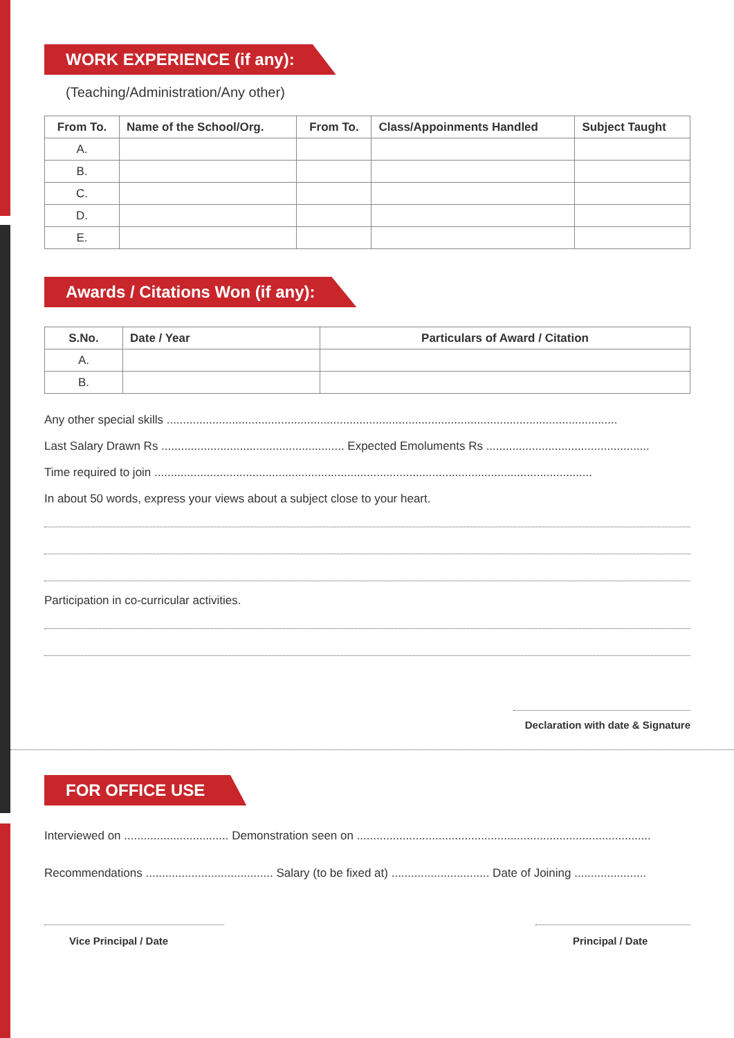WORK EXPERIENCE (if any):
(Teaching/Administration/Any other)
| From To. | Name of the School/Org. | From To. | Class/Appoinments Handled | Subject Taught |
| --- | --- | --- | --- | --- |
| A. | | | | |
| B. | | | | |
| C. | | | | |
| D. | | | | |
| E. | | | | |
Awards / Citations Won (if any):
| S.No. | Date / Year | Particulars of Award / Citation |
| --- | --- | --- |
| A. | | |
| B. | | |
Any other special skills ..........................................................................................................................................
Last Salary Drawn Rs ........................................................ Expected Emoluments Rs ..................................................
Time required to join ......................................................................................................................................
In about 50 words, express your views about a subject close to your heart.
Participation in co-curricular activities.
Declaration with date & Signature
FOR OFFICE USE
Interviewed on ................................ Demonstration seen on ..........................................................................................
Recommendations ....................................... Salary (to be fixed at) .............................. Date of Joining ......................
Vice Principal / Date Principal / Date